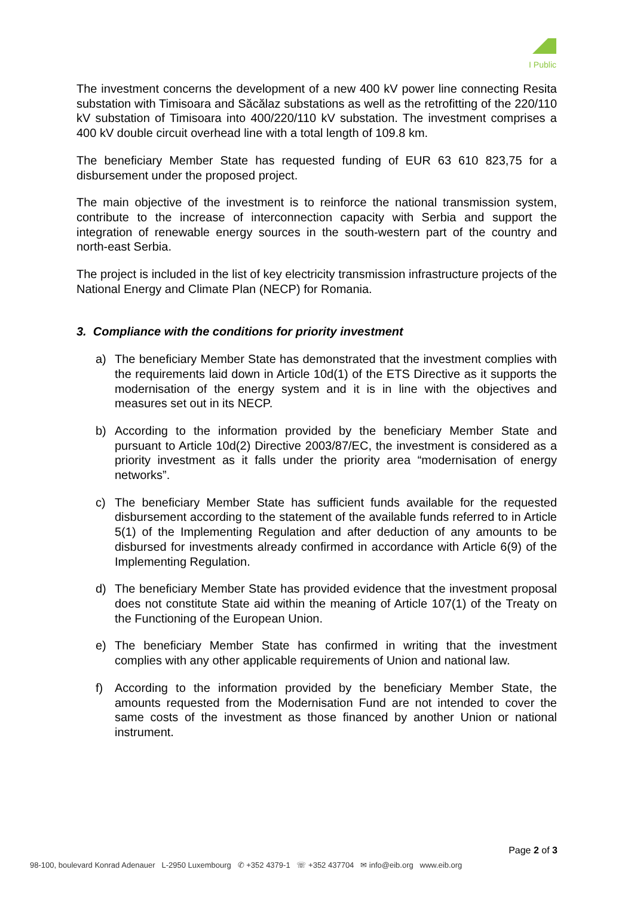I Public
The investment concerns the development of a new 400 kV power line connecting Resita substation with Timisoara and Săcălaz substations as well as the retrofitting of the 220/110 kV substation of Timisoara into 400/220/110 kV substation. The investment comprises a 400 kV double circuit overhead line with a total length of 109.8 km.
The beneficiary Member State has requested funding of EUR 63 610 823,75 for a disbursement under the proposed project.
The main objective of the investment is to reinforce the national transmission system, contribute to the increase of interconnection capacity with Serbia and support the integration of renewable energy sources in the south-western part of the country and north-east Serbia.
The project is included in the list of key electricity transmission infrastructure projects of the National Energy and Climate Plan (NECP) for Romania.
3. Compliance with the conditions for priority investment
a) The beneficiary Member State has demonstrated that the investment complies with the requirements laid down in Article 10d(1) of the ETS Directive as it supports the modernisation of the energy system and it is in line with the objectives and measures set out in its NECP.
b) According to the information provided by the beneficiary Member State and pursuant to Article 10d(2) Directive 2003/87/EC, the investment is considered as a priority investment as it falls under the priority area “modernisation of energy networks”.
c) The beneficiary Member State has sufficient funds available for the requested disbursement according to the statement of the available funds referred to in Article 5(1) of the Implementing Regulation and after deduction of any amounts to be disbursed for investments already confirmed in accordance with Article 6(9) of the Implementing Regulation.
d) The beneficiary Member State has provided evidence that the investment proposal does not constitute State aid within the meaning of Article 107(1) of the Treaty on the Functioning of the European Union.
e) The beneficiary Member State has confirmed in writing that the investment complies with any other applicable requirements of Union and national law.
f) According to the information provided by the beneficiary Member State, the amounts requested from the Modernisation Fund are not intended to cover the same costs of the investment as those financed by another Union or national instrument.
Page 2 of 3
98-100, boulevard Konrad Adenauer L-2950 Luxembourg ✆ +352 4379-1 ☏ +352 437704 ✉ info@eib.org www.eib.org